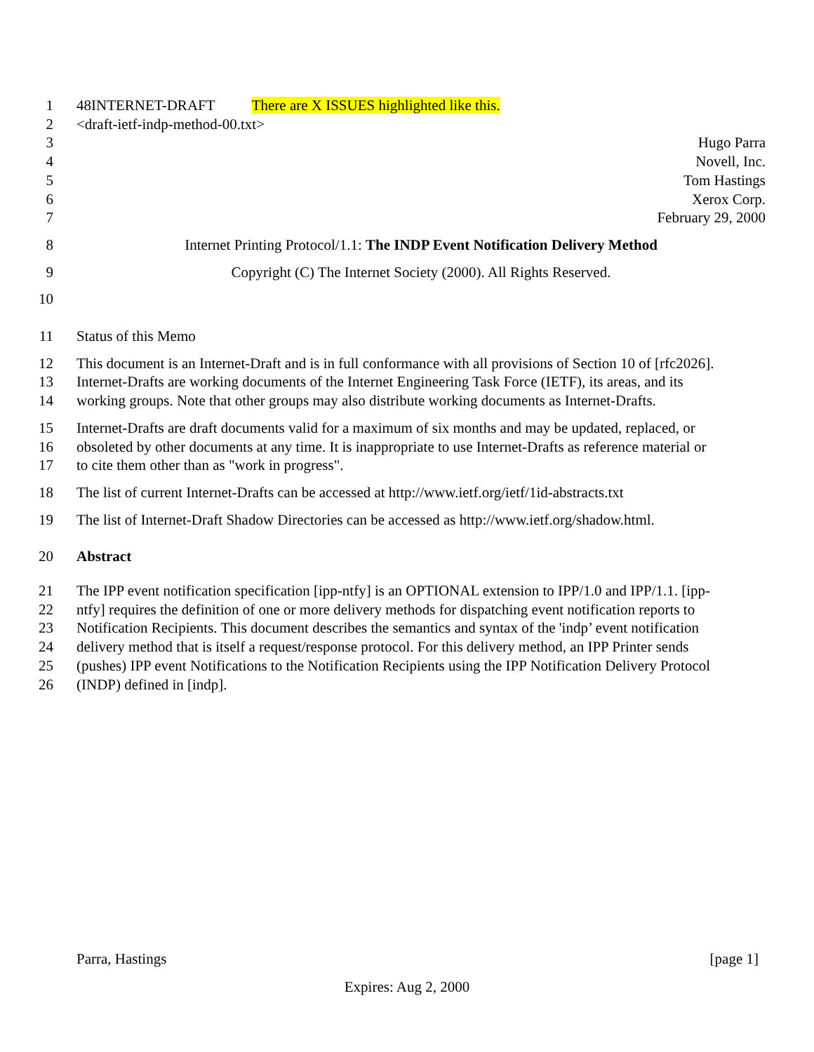1 48INTERNET-DRAFT There are X ISSUES highlighted like this.
2 <draft-ietf-indp-method-00.txt>
3 Hugo Parra
4 Novell, Inc.
5 Tom Hastings
6 Xerox Corp.
7 February 29, 2000
8 Internet Printing Protocol/1.1: The INDP Event Notification Delivery Method
9 Copyright (C) The Internet Society (2000). All Rights Reserved.
10
11 Status of this Memo
12 This document is an Internet-Draft and is in full conformance with all provisions of Section 10 of [rfc2026].
13 Internet-Drafts are working documents of the Internet Engineering Task Force (IETF), its areas, and its
14 working groups. Note that other groups may also distribute working documents as Internet-Drafts.
15 Internet-Drafts are draft documents valid for a maximum of six months and may be updated, replaced, or
16 obsoleted by other documents at any time. It is inappropriate to use Internet-Drafts as reference material or
17 to cite them other than as "work in progress".
18 The list of current Internet-Drafts can be accessed at http://www.ietf.org/ietf/1id-abstracts.txt
19 The list of Internet-Draft Shadow Directories can be accessed as http://www.ietf.org/shadow.html.
20 Abstract
21 The IPP event notification specification [ipp-ntfy] is an OPTIONAL extension to IPP/1.0 and IPP/1.1. [ipp-
22 ntfy] requires the definition of one or more delivery methods for dispatching event notification reports to
23 Notification Recipients. This document describes the semantics and syntax of the 'indp’ event notification
24 delivery method that is itself a request/response protocol. For this delivery method, an IPP Printer sends
25 (pushes) IPP event Notifications to the Notification Recipients using the IPP Notification Delivery Protocol
26 (INDP) defined in [indp].
Parra, Hastings [page 1]
Expires: Aug 2, 2000